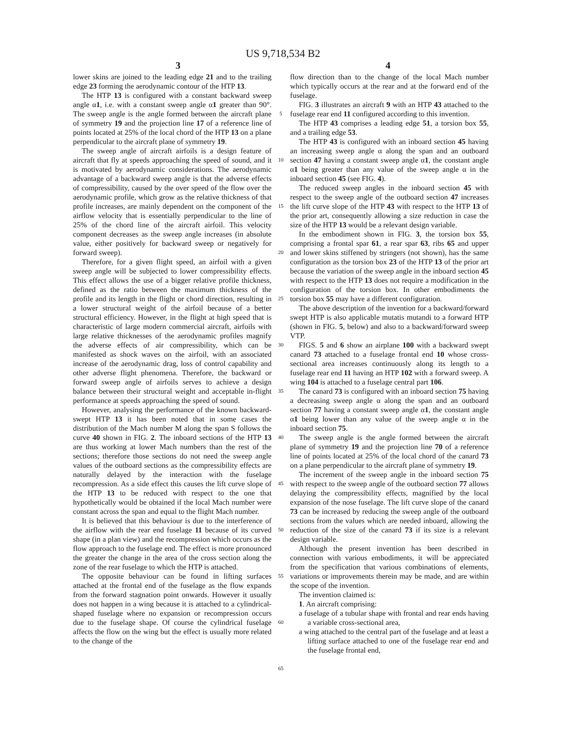US 9,718,534 B2
3 4
lower skins are joined to the leading edge 21 and to the trailing edge 23 forming the aerodynamic contour of the HTP 13.
The HTP 13 is configured with a constant backward sweep angle α1, i.e. with a constant sweep angle α1 greater than 90°. The sweep angle is the angle formed between the aircraft plane of symmetry 19 and the projection line 17 of a reference line of points located at 25% of the local chord of the HTP 13 on a plane perpendicular to the aircraft plane of symmetry 19.
The sweep angle of aircraft airfoils is a design feature of aircraft that fly at speeds approaching the speed of sound, and it is motivated by aerodynamic considerations. The aerodynamic advantage of a backward sweep angle is that the adverse effects of compressibility, caused by the over speed of the flow over the aerodynamic profile, which grow as the relative thickness of that profile increases, are mainly dependent on the component of the airflow velocity that is essentially perpendicular to the line of 25% of the chord line of the aircraft airfoil. This velocity component decreases as the sweep angle increases (in absolute value, either positively for backward sweep or negatively for forward sweep).
Therefore, for a given flight speed, an airfoil with a given sweep angle will be subjected to lower compressibility effects. This effect allows the use of a bigger relative profile thickness, defined as the ratio between the maximum thickness of the profile and its length in the flight or chord direction, resulting in a lower structural weight of the airfoil because of a better structural efficiency. However, in the flight at high speed that is characteristic of large modern commercial aircraft, airfoils with large relative thicknesses of the aerodynamic profiles magnify the adverse effects of air compressibility, which can be manifested as shock waves on the airfoil, with an associated increase of the aerodynamic drag, loss of control capability and other adverse flight phenomena. Therefore, the backward or forward sweep angle of airfoils serves to achieve a design balance between their structural weight and acceptable in-flight performance at speeds approaching the speed of sound.
However, analysing the performance of the known backward-swept HTP 13 it has been noted that in some cases the distribution of the Mach number M along the span S follows the curve 40 shown in FIG. 2. The inboard sections of the HTP 13 are thus working at lower Mach numbers than the rest of the sections; therefore those sections do not need the sweep angle values of the outboard sections as the compressibility effects are naturally delayed by the interaction with the fuselage recompression. As a side effect this causes the lift curve slope of the HTP 13 to be reduced with respect to the one that hypothetically would be obtained if the local Mach number were constant across the span and equal to the flight Mach number.
It is believed that this behaviour is due to the interference of the airflow with the rear end fuselage 11 because of its curved shape (in a plan view) and the recompression which occurs as the flow approach to the fuselage end. The effect is more pronounced the greater the change in the area of the cross section along the zone of the rear fuselage to which the HTP is attached.
The opposite behaviour can be found in lifting surfaces attached at the frontal end of the fuselage as the flow expands from the forward stagnation point onwards. However it usually does not happen in a wing because it is attached to a cylindrical-shaped fuselage where no expansion or recompression occurs due to the fuselage shape. Of course the cylindrical fuselage affects the flow on the wing but the effect is usually more related to the change of the
5
10
15
20
25
30
35
40
45
50
55
60
65
flow direction than to the change of the local Mach number which typically occurs at the rear and at the forward end of the fuselage.
FIG. 3 illustrates an aircraft 9 with an HTP 43 attached to the fuselage rear end 11 configured according to this invention.
The HTP 43 comprises a leading edge 51, a torsion box 55, and a trailing edge 53.
The HTP 43 is configured with an inboard section 45 having an increasing sweep angle α along the span and an outboard section 47 having a constant sweep angle α1, the constant angle α1 being greater than any value of the sweep angle α in the inboard section 45 (see FIG. 4).
The reduced sweep angles in the inboard section 45 with respect to the sweep angle of the outboard section 47 increases the lift curve slope of the HTP 43 with respect to the HTP 13 of the prior art, consequently allowing a size reduction in case the size of the HTP 13 would be a relevant design variable.
In the embodiment shown in FIG. 3, the torsion box 55, comprising a frontal spar 61, a rear spar 63, ribs 65 and upper and lower skins stiffened by stringers (not shown), has the same configuration as the torsion box 23 of the HTP 13 of the prior art because the variation of the sweep angle in the inboard section 45 with respect to the HTP 13 does not require a modification in the configuration of the torsion box. In other embodiments the torsion box 55 may have a different configuration.
The above description of the invention for a backward/forward swept HTP is also applicable mutatis mutandi to a forward HTP (shown in FIG. 5, below) and also to a backward/forward sweep VTP.
FIGS. 5 and 6 show an airplane 100 with a backward swept canard 73 attached to a fuselage frontal end 10 whose cross-sectional area increases continuously along its length to a fuselage rear end 11 having an HTP 102 with a forward sweep. A wing 104 is attached to a fuselage central part 106.
The canard 73 is configured with an inboard section 75 having a decreasing sweep angle α along the span and an outboard section 77 having a constant sweep angle α1, the constant angle α1 being lower than any value of the sweep angle α in the inboard section 75.
The sweep angle is the angle formed between the aircraft plane of symmetry 19 and the projection line 70 of a reference line of points located at 25% of the local chord of the canard 73 on a plane perpendicular to the aircraft plane of symmetry 19.
The increment of the sweep angle in the inboard section 75 with respect to the sweep angle of the outboard section 77 allows delaying the compressibility effects, magnified by the local expansion of the nose fuselage. The lift curve slope of the canard 73 can be increased by reducing the sweep angle of the outboard sections from the values which are needed inboard, allowing the reduction of the size of the canard 73 if its size is a relevant design variable.
Although the present invention has been described in connection with various embodiments, it will be appreciated from the specification that various combinations of elements, variations or improvements therein may be made, and are within the scope of the invention.
The invention claimed is:
1. An aircraft comprising:
a fuselage of a tubular shape with frontal and rear ends having a variable cross-sectional area,
a wing attached to the central part of the fuselage and at least a lifting surface attached to one of the fuselage rear end and the fuselage frontal end,